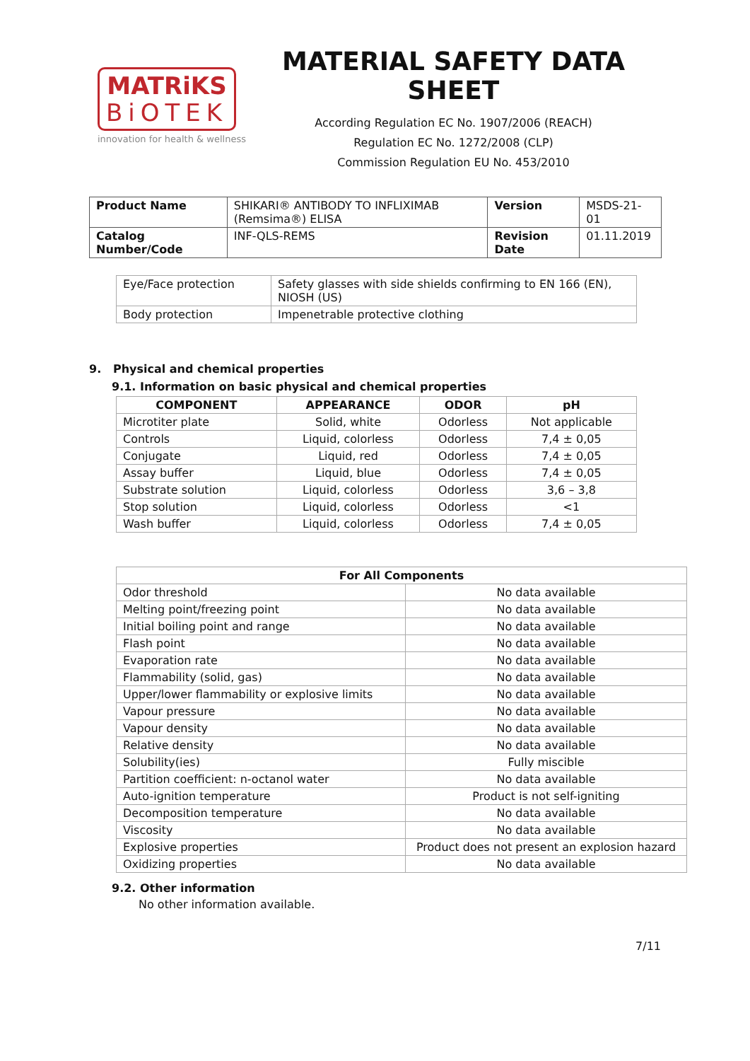MATRiKS
BiOTEK
innovation for health & wellness
MATERIAL SAFETY DATA SHEET
According Regulation EC No. 1907/2006 (REACH)
Regulation EC No. 1272/2008 (CLP)
Commission Regulation EU No. 453/2010
| Product Name | SHIKARI® ANTIBODY TO INFLIXIMAB (Remsima®) ELISA | Version | MSDS-21-01 |
| Catalog Number/Code | INF-QLS-REMS | Revision Date | 01.11.2019 |
| Eye/Face protection | Safety glasses with side shields confirming to EN 166 (EN), NIOSH (US) |
| Body protection | Impenetrable protective clothing |
9. Physical and chemical properties
9.1. Information on basic physical and chemical properties
| COMPONENT | APPEARANCE | ODOR | pH |
| --- | --- | --- | --- |
| Microtiter plate | Solid, white | Odorless | Not applicable |
| Controls | Liquid, colorless | Odorless | 7,4 ± 0,05 |
| Conjugate | Liquid, red | Odorless | 7,4 ± 0,05 |
| Assay buffer | Liquid, blue | Odorless | 7,4 ± 0,05 |
| Substrate solution | Liquid, colorless | Odorless | 3,6 – 3,8 |
| Stop solution | Liquid, colorless | Odorless | <1 |
| Wash buffer | Liquid, colorless | Odorless | 7,4 ± 0,05 |
| For All Components | |
| --- | --- |
| Odor threshold | No data available |
| Melting point/freezing point | No data available |
| Initial boiling point and range | No data available |
| Flash point | No data available |
| Evaporation rate | No data available |
| Flammability (solid, gas) | No data available |
| Upper/lower flammability or explosive limits | No data available |
| Vapour pressure | No data available |
| Vapour density | No data available |
| Relative density | No data available |
| Solubility(ies) | Fully miscible |
| Partition coefficient: n-octanol water | No data available |
| Auto-ignition temperature | Product is not self-igniting |
| Decomposition temperature | No data available |
| Viscosity | No data available |
| Explosive properties | Product does not present an explosion hazard |
| Oxidizing properties | No data available |
9.2. Other information
No other information available.
7/11